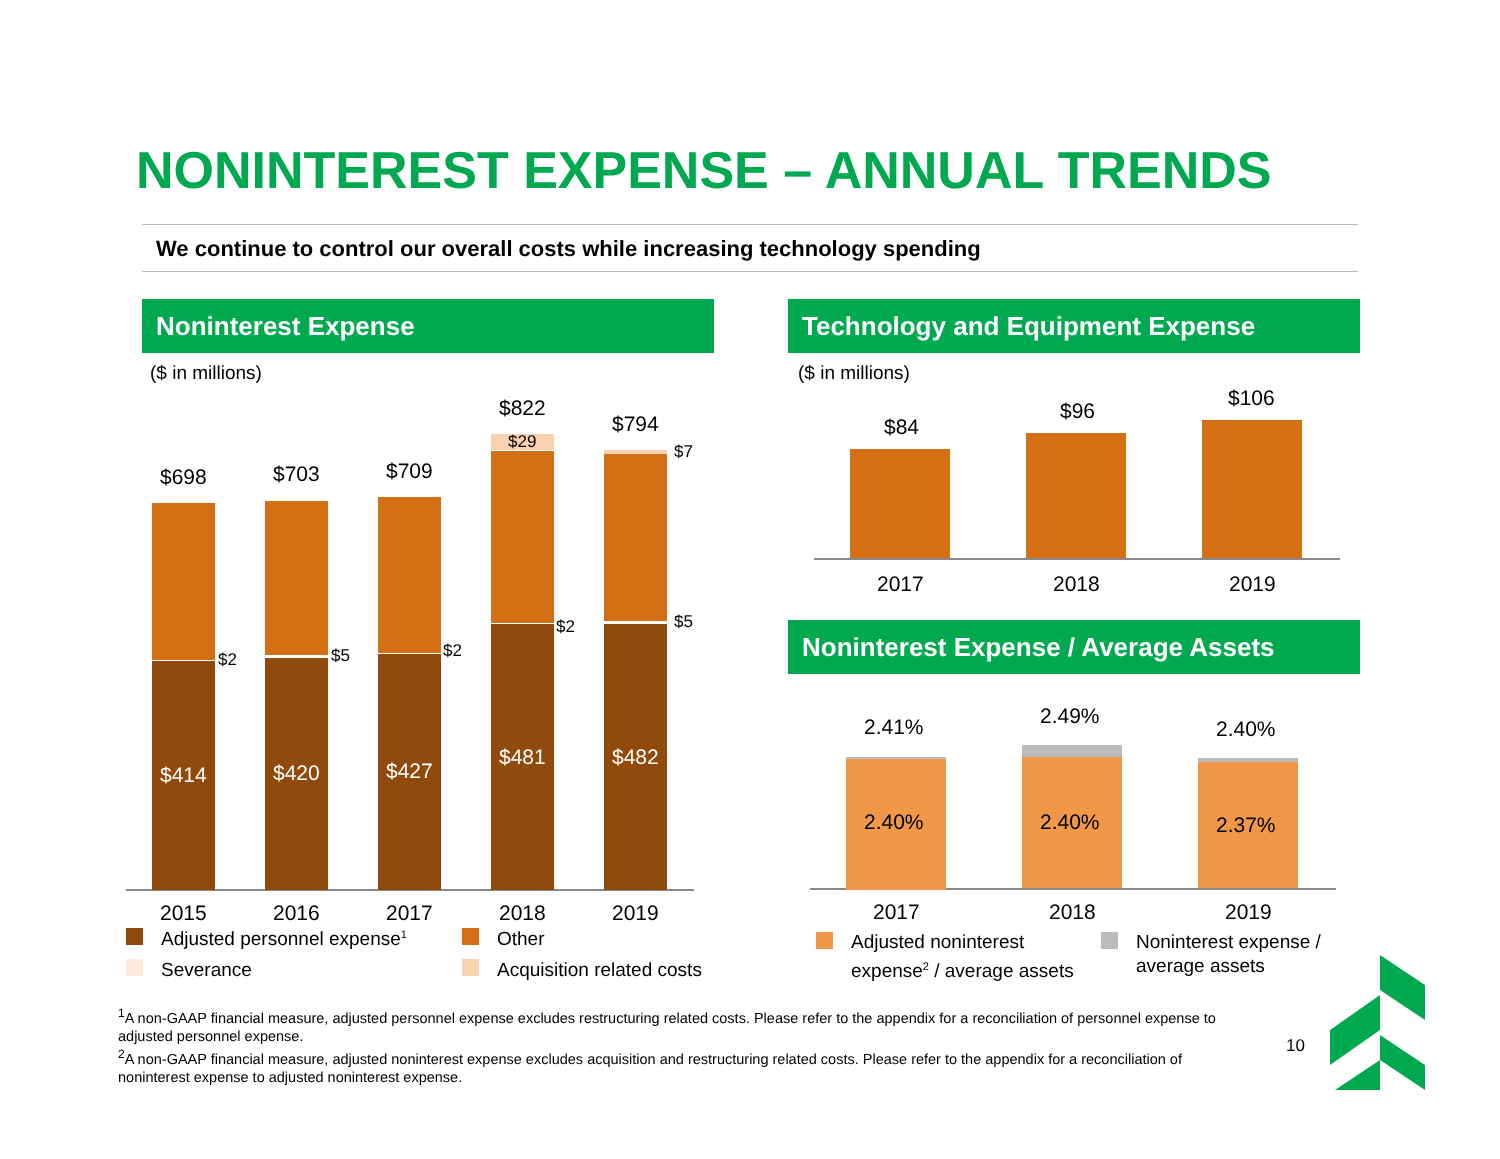NONINTEREST EXPENSE – ANNUAL TRENDS
We continue to control our overall costs while increasing technology spending
Noninterest Expense
($ in millions)
$698 $703 $709
$822
$794
$29 $7
$2 $5 $2
$2 $5
$414 $420 $427
$481 $482
2015 2016 2017 2018 2019
Adjusted personnel expense<sup>1</sup> Other
Severance Acquisition related costs
Technology and Equipment Expense
($ in millions)
$84
$96
$106
2017 2018 2019
Noninterest Expense / Average Assets
2.41% 2.49%
2.40%
2.40% 2.40% 2.37%
2017 2018 2019
Adjusted noninterest
expense<sup>2</sup> / average assets
Noninterest expense /
average assets
<sup>1</sup> A non-GAAP financial measure, adjusted personnel expense excludes restructuring related costs. Please refer to the appendix for a reconciliation of personnel expense to adjusted personnel expense.
<sup>2</sup> A non-GAAP financial measure, adjusted noninterest expense excludes acquisition and restructuring related costs. Please refer to the appendix for a reconciliation of noninterest expense to adjusted noninterest expense.
10